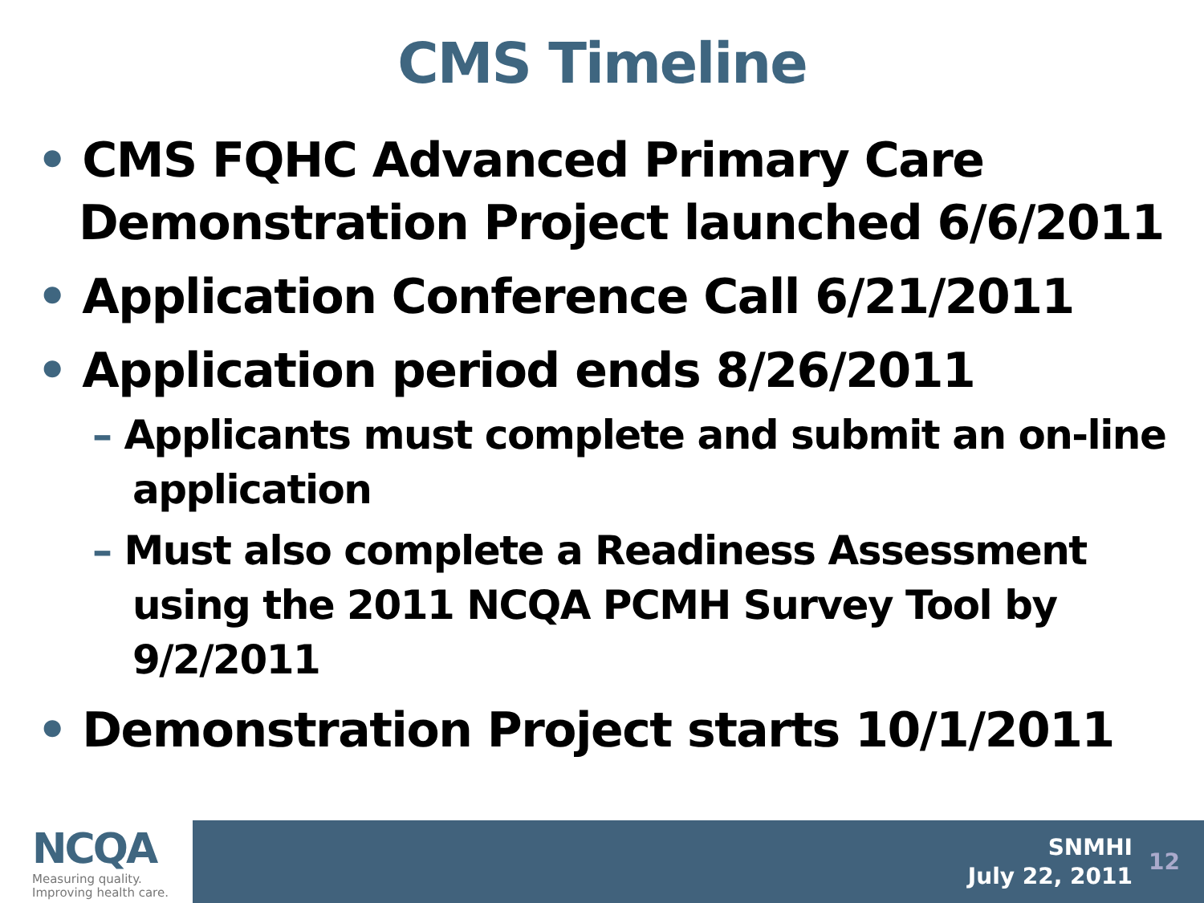CMS Timeline
• CMS FQHC Advanced Primary Care Demonstration Project launched 6/6/2011
• Application Conference Call 6/21/2011
• Application period ends 8/26/2011
– Applicants must complete and submit an on-line application
– Must also complete a Readiness Assessment using the 2011 NCQA PCMH Survey Tool by 9/2/2011
• Demonstration Project starts 10/1/2011
NCQA
Measuring quality.
Improving health care.
SNMHI
July 22, 2011
12